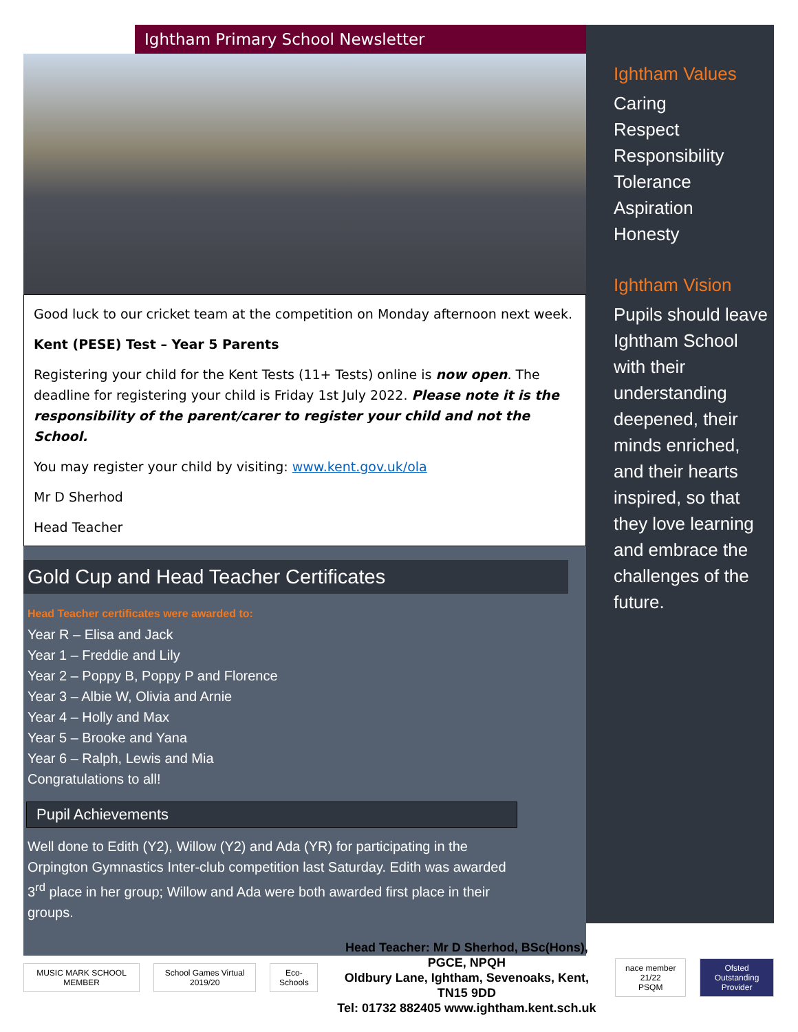Ightham Primary School Newsletter
Good luck to our cricket team at the competition on Monday afternoon next week.
Kent (PESE) Test – Year 5 Parents
Registering your child for the Kent Tests (11+ Tests) online is now open. The deadline for registering your child is Friday 1st July 2022. Please note it is the responsibility of the parent/carer to register your child and not the School.
You may register your child by visiting: www.kent.gov.uk/ola
Mr D Sherhod
Head Teacher
Gold Cup and Head Teacher Certificates
Head Teacher certificates were awarded to:
Year R – Elisa and Jack
Year 1 – Freddie and Lily
Year 2 – Poppy B, Poppy P and Florence
Year 3 – Albie W, Olivia and Arnie
Year 4 – Holly and Max
Year 5 – Brooke and Yana
Year 6 – Ralph, Lewis and Mia
Congratulations to all!
Pupil Achievements
Well done to Edith (Y2), Willow (Y2) and Ada (YR) for participating in the Orpington Gymnastics Inter-club competition last Saturday. Edith was awarded 3<sup>rd</sup> place in her group; Willow and Ada were both awarded first place in their groups.
Ightham Values
Caring
Respect
Responsibility
Tolerance
Aspiration
Honesty
Ightham Vision
Pupils should leave Ightham School with their understanding deepened, their minds enriched, and their hearts inspired, so that they love learning and embrace the challenges of the future.
MUSIC MARK SCHOOL MEMBER School Games Virtual 2019/20 Eco-Schools
Head Teacher: Mr D Sherhod, BSc(Hons), PGCE, NPQH
Oldbury Lane, Ightham, Sevenoaks, Kent, TN15 9DD
Tel: 01732 882405 www.ightham.kent.sch.uk
nace member 21/22
PSQM
Ofsted
Outstanding Provider